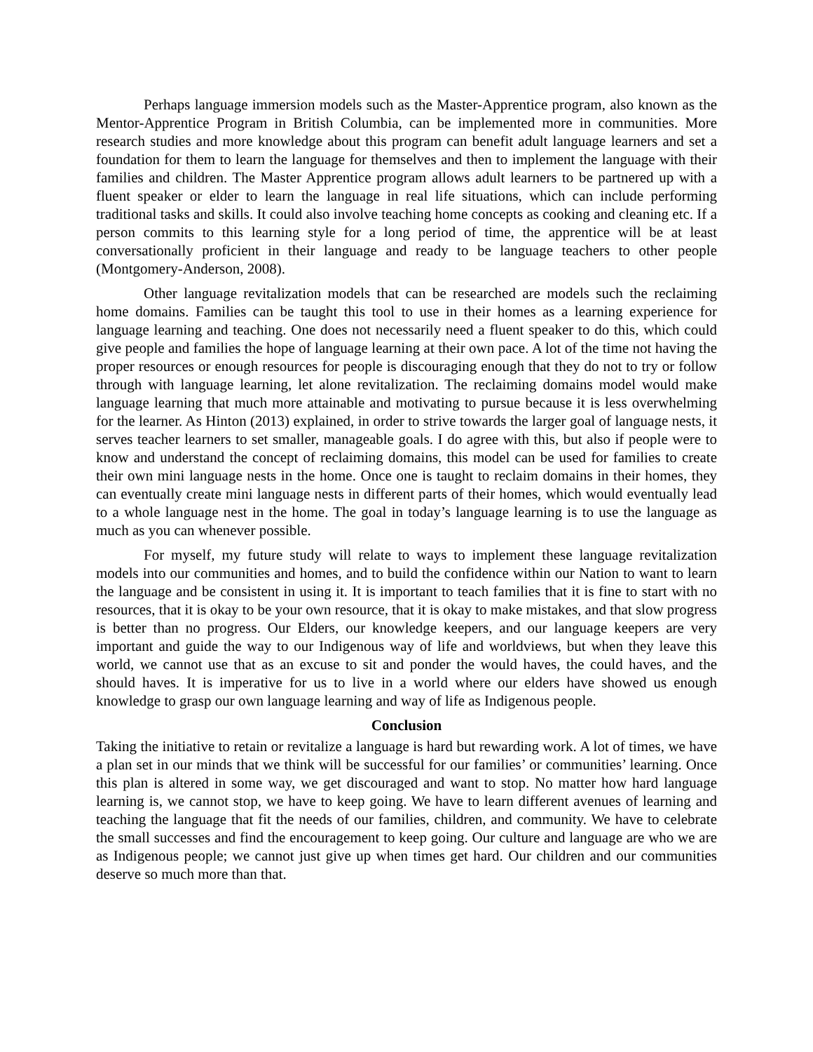Perhaps language immersion models such as the Master-Apprentice program, also known as the Mentor-Apprentice Program in British Columbia, can be implemented more in communities. More research studies and more knowledge about this program can benefit adult language learners and set a foundation for them to learn the language for themselves and then to implement the language with their families and children. The Master Apprentice program allows adult learners to be partnered up with a fluent speaker or elder to learn the language in real life situations, which can include performing traditional tasks and skills. It could also involve teaching home concepts as cooking and cleaning etc. If a person commits to this learning style for a long period of time, the apprentice will be at least conversationally proficient in their language and ready to be language teachers to other people (Montgomery-Anderson, 2008).
Other language revitalization models that can be researched are models such the reclaiming home domains. Families can be taught this tool to use in their homes as a learning experience for language learning and teaching. One does not necessarily need a fluent speaker to do this, which could give people and families the hope of language learning at their own pace. A lot of the time not having the proper resources or enough resources for people is discouraging enough that they do not to try or follow through with language learning, let alone revitalization. The reclaiming domains model would make language learning that much more attainable and motivating to pursue because it is less overwhelming for the learner. As Hinton (2013) explained, in order to strive towards the larger goal of language nests, it serves teacher learners to set smaller, manageable goals. I do agree with this, but also if people were to know and understand the concept of reclaiming domains, this model can be used for families to create their own mini language nests in the home. Once one is taught to reclaim domains in their homes, they can eventually create mini language nests in different parts of their homes, which would eventually lead to a whole language nest in the home. The goal in today’s language learning is to use the language as much as you can whenever possible.
For myself, my future study will relate to ways to implement these language revitalization models into our communities and homes, and to build the confidence within our Nation to want to learn the language and be consistent in using it. It is important to teach families that it is fine to start with no resources, that it is okay to be your own resource, that it is okay to make mistakes, and that slow progress is better than no progress. Our Elders, our knowledge keepers, and our language keepers are very important and guide the way to our Indigenous way of life and worldviews, but when they leave this world, we cannot use that as an excuse to sit and ponder the would haves, the could haves, and the should haves. It is imperative for us to live in a world where our elders have showed us enough knowledge to grasp our own language learning and way of life as Indigenous people.
Conclusion
Taking the initiative to retain or revitalize a language is hard but rewarding work. A lot of times, we have a plan set in our minds that we think will be successful for our families’ or communities’ learning. Once this plan is altered in some way, we get discouraged and want to stop. No matter how hard language learning is, we cannot stop, we have to keep going. We have to learn different avenues of learning and teaching the language that fit the needs of our families, children, and community. We have to celebrate the small successes and find the encouragement to keep going. Our culture and language are who we are as Indigenous people; we cannot just give up when times get hard. Our children and our communities deserve so much more than that.